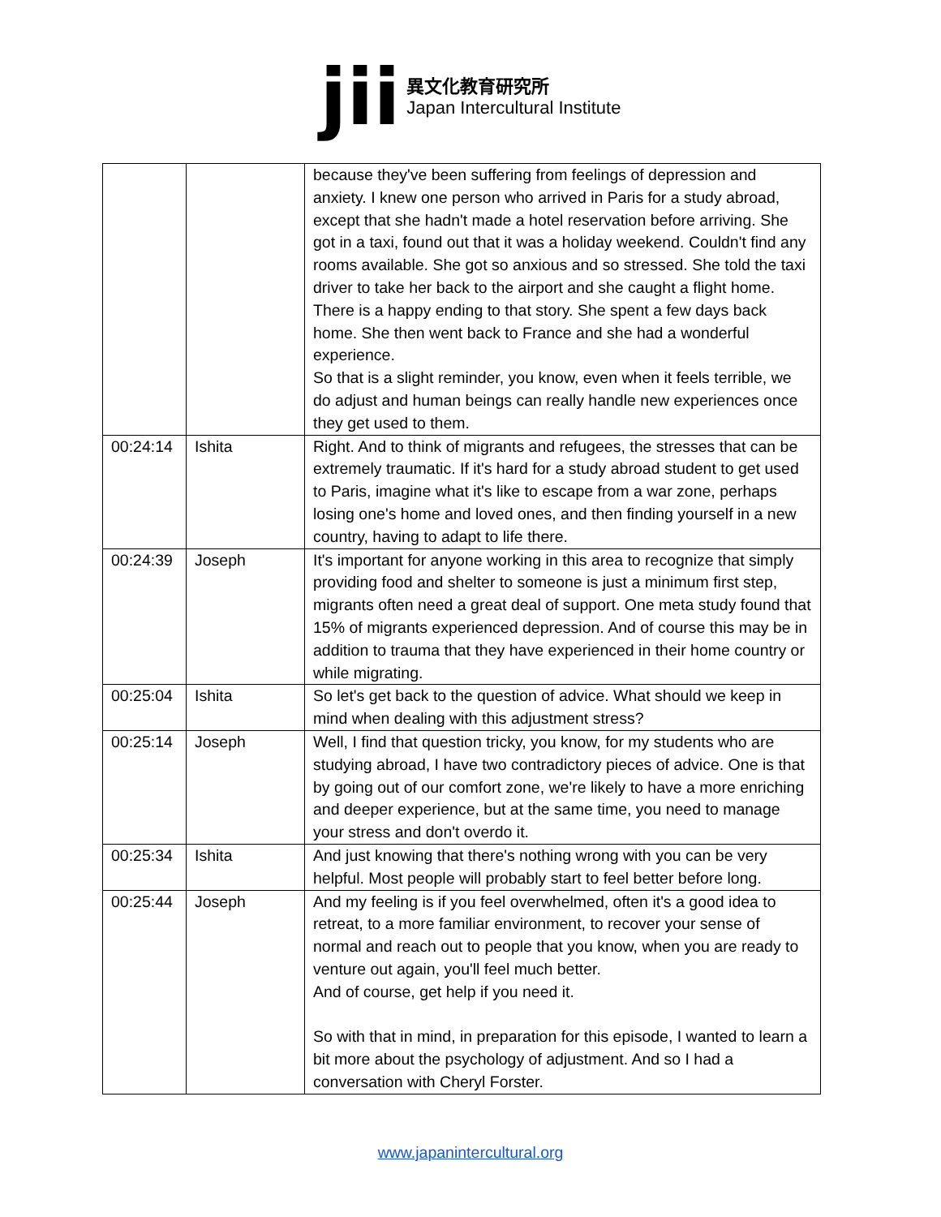jii
異文化教育研究所
Japan Intercultural Institute
| | | because they've been suffering from feelings of depression and anxiety. I knew one person who arrived in Paris for a study abroad, except that she hadn't made a hotel reservation before arriving. She got in a taxi, found out that it was a holiday weekend. Couldn't find any rooms available. She got so anxious and so stressed. She told the taxi driver to take her back to the airport and she caught a flight home. There is a happy ending to that story. She spent a few days back home. She then went back to France and she had a wonderful experience. So that is a slight reminder, you know, even when it feels terrible, we do adjust and human beings can really handle new experiences once they get used to them. |
| 00:24:14 | Ishita | Right. And to think of migrants and refugees, the stresses that can be extremely traumatic. If it's hard for a study abroad student to get used to Paris, imagine what it's like to escape from a war zone, perhaps losing one's home and loved ones, and then finding yourself in a new country, having to adapt to life there. |
| 00:24:39 | Joseph | It's important for anyone working in this area to recognize that simply providing food and shelter to someone is just a minimum first step, migrants often need a great deal of support. One meta study found that 15% of migrants experienced depression. And of course this may be in addition to trauma that they have experienced in their home country or while migrating. |
| 00:25:04 | Ishita | So let's get back to the question of advice. What should we keep in mind when dealing with this adjustment stress? |
| 00:25:14 | Joseph | Well, I find that question tricky, you know, for my students who are studying abroad, I have two contradictory pieces of advice. One is that by going out of our comfort zone, we're likely to have a more enriching and deeper experience, but at the same time, you need to manage your stress and don't overdo it. |
| 00:25:34 | Ishita | And just knowing that there's nothing wrong with you can be very helpful. Most people will probably start to feel better before long. |
| 00:25:44 | Joseph | And my feeling is if you feel overwhelmed, often it's a good idea to retreat, to a more familiar environment, to recover your sense of normal and reach out to people that you know, when you are ready to venture out again, you'll feel much better. And of course, get help if you need it. So with that in mind, in preparation for this episode, I wanted to learn a bit more about the psychology of adjustment. And so I had a conversation with Cheryl Forster. |
www.japanintercultural.org